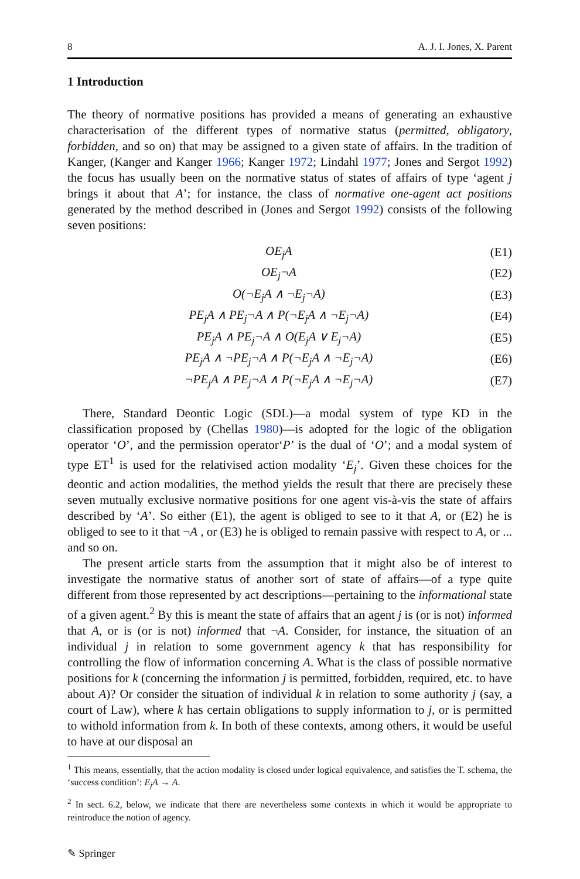8 A. J. I. Jones, X. Parent
1 Introduction
The theory of normative positions has provided a means of generating an exhaustive characterisation of the different types of normative status (permitted, obligatory, forbidden, and so on) that may be assigned to a given state of affairs. In the tradition of Kanger, (Kanger and Kanger 1966; Kanger 1972; Lindahl 1977; Jones and Sergot 1992) the focus has usually been on the normative status of states of affairs of type ‘agent j brings it about that A’; for instance, the class of normative one-agent act positions generated by the method described in (Jones and Sergot 1992) consists of the following seven positions:
OE<sub>j</sub>A (E1)
OE<sub>j</sub>¬A (E2)
O(¬E<sub>j</sub>A ∧ ¬E<sub>j</sub>¬A) (E3)
PE<sub>j</sub>A ∧ PE<sub>j</sub>¬A ∧ P(¬E<sub>j</sub>A ∧ ¬E<sub>j</sub>¬A) (E4)
PE<sub>j</sub>A ∧ PE<sub>j</sub>¬A ∧ O(E<sub>j</sub>A ∨ E<sub>j</sub>¬A) (E5)
PE<sub>j</sub>A ∧ ¬PE<sub>j</sub>¬A ∧ P(¬E<sub>j</sub>A ∧ ¬E<sub>j</sub>¬A) (E6)
¬PE<sub>j</sub>A ∧ PE<sub>j</sub>¬A ∧ P(¬E<sub>j</sub>A ∧ ¬E<sub>j</sub>¬A) (E7)
There, Standard Deontic Logic (SDL)—a modal system of type KD in the classification proposed by (Chellas 1980)—is adopted for the logic of the obligation operator ‘O’, and the permission operator‘P’ is the dual of ‘O’; and a modal system of type ET<sup>1</sup> is used for the relativised action modality ‘E<sub>j</sub>’. Given these choices for the deontic and action modalities, the method yields the result that there are precisely these seven mutually exclusive normative positions for one agent vis-à-vis the state of affairs described by ‘A’. So either (E1), the agent is obliged to see to it that A, or (E2) he is obliged to see to it that ¬A , or (E3) he is obliged to remain passive with respect to A, or ... and so on.
The present article starts from the assumption that it might also be of interest to investigate the normative status of another sort of state of affairs—of a type quite different from those represented by act descriptions—pertaining to the informational state of a given agent.<sup>2</sup> By this is meant the state of affairs that an agent j is (or is not) informed that A, or is (or is not) informed that ¬A. Consider, for instance, the situation of an individual j in relation to some government agency k that has responsibility for controlling the flow of information concerning A. What is the class of possible normative positions for k (concerning the information j is permitted, forbidden, required, etc. to have about A)? Or consider the situation of individual k in relation to some authority j (say, a court of Law), where k has certain obligations to supply information to j, or is permitted to withold information from k. In both of these contexts, among others, it would be useful to have at our disposal an
<sup>1</sup> This means, essentially, that the action modality is closed under logical equivalence, and satisfies the T. schema, the ‘success condition’: E<sub>j</sub>A → A.
<sup>2</sup> In sect. 6.2, below, we indicate that there are nevertheless some contexts in which it would be appropriate to reintroduce the notion of agency.
✎ Springer